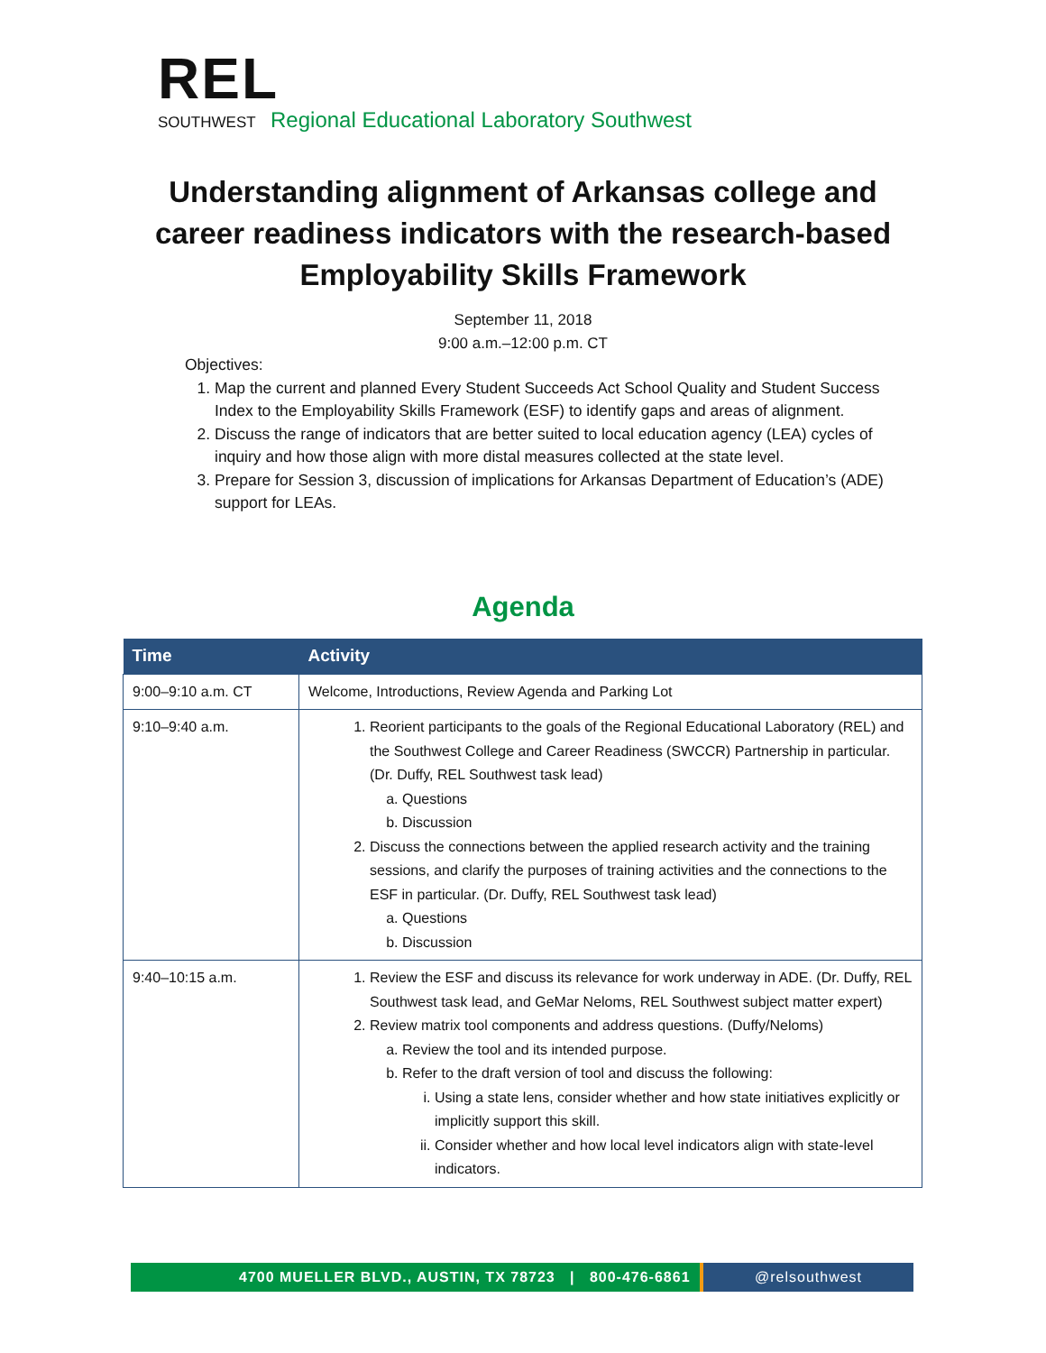REL
SOUTHWEST Regional Educational Laboratory Southwest
Understanding alignment of Arkansas college and career readiness indicators with the research-based Employability Skills Framework
September 11, 2018
9:00 a.m.–12:00 p.m. CT
Objectives:
1. Map the current and planned Every Student Succeeds Act School Quality and Student Success Index to the Employability Skills Framework (ESF) to identify gaps and areas of alignment.
2. Discuss the range of indicators that are better suited to local education agency (LEA) cycles of inquiry and how those align with more distal measures collected at the state level.
3. Prepare for Session 3, discussion of implications for Arkansas Department of Education’s (ADE) support for LEAs.
Agenda
| Time | Activity |
| --- | --- |
| 9:00–9:10 a.m. CT | Welcome, Introductions, Review Agenda and Parking Lot |
| 9:10–9:40 a.m. | 1. Reorient participants to the goals of the Regional Educational Laboratory (REL) and the Southwest College and Career Readiness (SWCCR) Partnership in particular. (Dr. Duffy, REL Southwest task lead) a. Questions b. Discussion 2. Discuss the connections between the applied research activity and the training sessions, and clarify the purposes of training activities and the connections to the ESF in particular. (Dr. Duffy, REL Southwest task lead) a. Questions b. Discussion |
| 9:40–10:15 a.m. | 1. Review the ESF and discuss its relevance for work underway in ADE. (Dr. Duffy, REL Southwest task lead, and GeMar Neloms, REL Southwest subject matter expert) 2. Review matrix tool components and address questions. (Duffy/Neloms) a. Review the tool and its intended purpose. b. Refer to the draft version of tool and discuss the following: i. Using a state lens, consider whether and how state initiatives explicitly or implicitly support this skill. ii. Consider whether and how local level indicators align with state-level indicators. |
4700 MUELLER BLVD., AUSTIN, TX 78723 | 800-476-6861 @relsouthwest